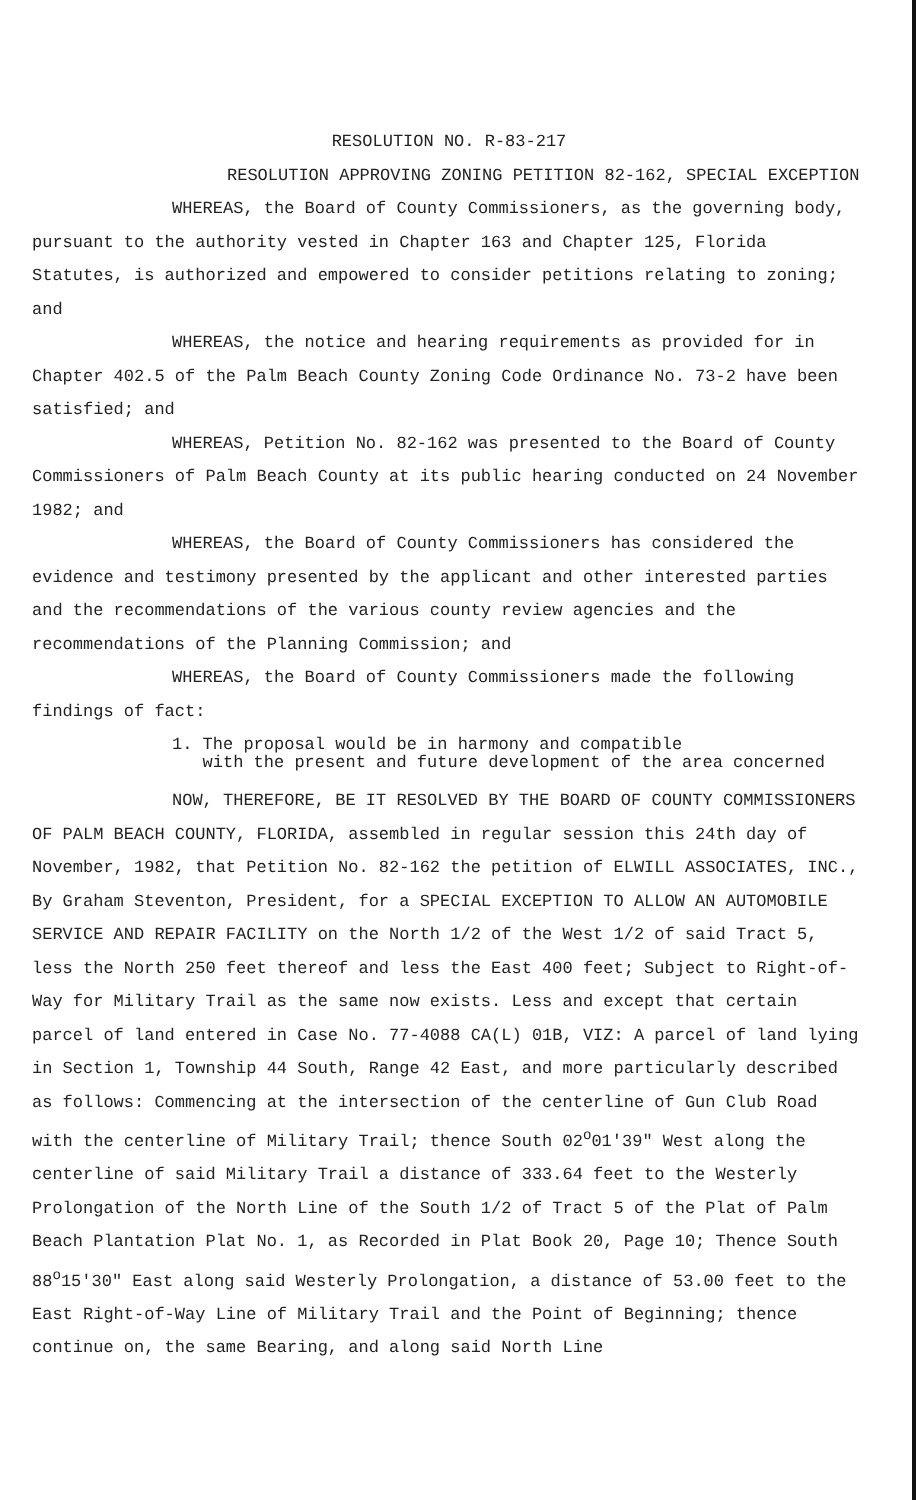RESOLUTION NO. R-83-217
RESOLUTION APPROVING ZONING PETITION 82-162, SPECIAL EXCEPTION
WHEREAS, the Board of County Commissioners, as the governing body, pursuant to the authority vested in Chapter 163 and Chapter 125, Florida Statutes, is authorized and empowered to consider petitions relating to zoning; and
WHEREAS, the notice and hearing requirements as provided for in Chapter 402.5 of the Palm Beach County Zoning Code Ordinance No. 73-2 have been satisfied; and
WHEREAS, Petition No. 82-162 was presented to the Board of County Commissioners of Palm Beach County at its public hearing conducted on 24 November 1982; and
WHEREAS, the Board of County Commissioners has considered the evidence and testimony presented by the applicant and other interested parties and the recommendations of the various county review agencies and the recommendations of the Planning Commission; and
WHEREAS, the Board of County Commissioners made the following findings of fact:
1. The proposal would be in harmony and compatible
with the present and future development of the area concerned
NOW, THEREFORE, BE IT RESOLVED BY THE BOARD OF COUNTY COMMISSIONERS OF PALM BEACH COUNTY, FLORIDA, assembled in regular session this 24th day of November, 1982, that Petition No. 82-162 the petition of ELWILL ASSOCIATES, INC., By Graham Steventon, President, for a SPECIAL EXCEPTION TO ALLOW AN AUTOMOBILE SERVICE AND REPAIR FACILITY on the North 1/2 of the West 1/2 of said Tract 5, less the North 250 feet thereof and less the East 400 feet; Subject to Right-of-Way for Military Trail as the same now exists. Less and except that certain parcel of land entered in Case No. 77-4088 CA(L) 01B, VIZ: A parcel of land lying in Section 1, Township 44 South, Range 42 East, and more particularly described as follows: Commencing at the intersection of the centerline of Gun Club Road with the centerline of Military Trail; thence South 02<sup>o</sup>01'39" West along the centerline of said Military Trail a distance of 333.64 feet to the Westerly Prolongation of the North Line of the South 1/2 of Tract 5 of the Plat of Palm Beach Plantation Plat No. 1, as Recorded in Plat Book 20, Page 10; Thence South 88<sup>o</sup>15'30" East along said Westerly Prolongation, a distance of 53.00 feet to the East Right-of-Way Line of Military Trail and the Point of Beginning; thence continue on, the same Bearing, and along said North Line